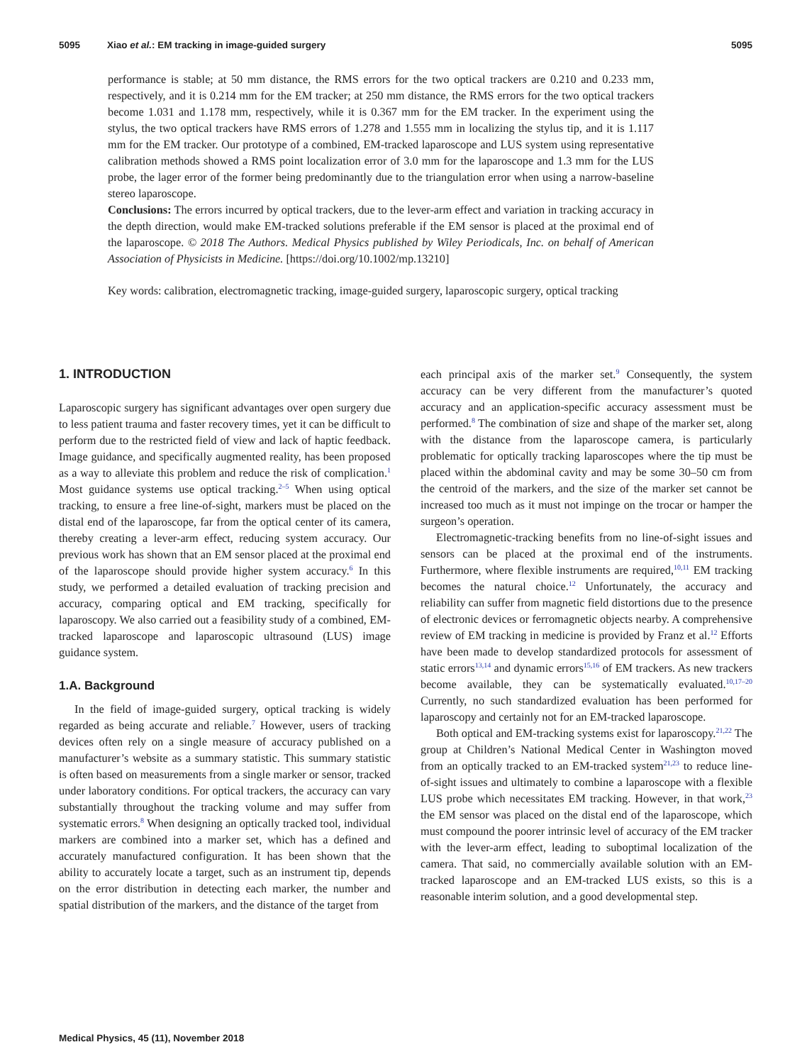5095 Xiao et al.: EM tracking in image-guided surgery 5095
performance is stable; at 50 mm distance, the RMS errors for the two optical trackers are 0.210 and 0.233 mm, respectively, and it is 0.214 mm for the EM tracker; at 250 mm distance, the RMS errors for the two optical trackers become 1.031 and 1.178 mm, respectively, while it is 0.367 mm for the EM tracker. In the experiment using the stylus, the two optical trackers have RMS errors of 1.278 and 1.555 mm in localizing the stylus tip, and it is 1.117 mm for the EM tracker. Our prototype of a combined, EM-tracked laparoscope and LUS system using representative calibration methods showed a RMS point localization error of 3.0 mm for the laparoscope and 1.3 mm for the LUS probe, the lager error of the former being predominantly due to the triangulation error when using a narrow-baseline stereo laparoscope.
Conclusions: The errors incurred by optical trackers, due to the lever-arm effect and variation in tracking accuracy in the depth direction, would make EM-tracked solutions preferable if the EM sensor is placed at the proximal end of the laparoscope. © 2018 The Authors. Medical Physics published by Wiley Periodicals, Inc. on behalf of American Association of Physicists in Medicine. [https://doi.org/10.1002/mp.13210]
Key words: calibration, electromagnetic tracking, image-guided surgery, laparoscopic surgery, optical tracking
1. INTRODUCTION
Laparoscopic surgery has significant advantages over open surgery due to less patient trauma and faster recovery times, yet it can be difficult to perform due to the restricted field of view and lack of haptic feedback. Image guidance, and specifically augmented reality, has been proposed as a way to alleviate this problem and reduce the risk of complication.<sup>1</sup> Most guidance systems use optical tracking.<sup>2–5</sup> When using optical tracking, to ensure a free line-of-sight, markers must be placed on the distal end of the laparoscope, far from the optical center of its camera, thereby creating a lever-arm effect, reducing system accuracy. Our previous work has shown that an EM sensor placed at the proximal end of the laparoscope should provide higher system accuracy.<sup>6</sup> In this study, we performed a detailed evaluation of tracking precision and accuracy, comparing optical and EM tracking, specifically for laparoscopy. We also carried out a feasibility study of a combined, EM-tracked laparoscope and laparoscopic ultrasound (LUS) image guidance system.
1.A. Background
In the field of image-guided surgery, optical tracking is widely regarded as being accurate and reliable.<sup>7</sup> However, users of tracking devices often rely on a single measure of accuracy published on a manufacturer’s website as a summary statistic. This summary statistic is often based on measurements from a single marker or sensor, tracked under laboratory conditions. For optical trackers, the accuracy can vary substantially throughout the tracking volume and may suffer from systematic errors.<sup>8</sup> When designing an optically tracked tool, individual markers are combined into a marker set, which has a defined and accurately manufactured configuration. It has been shown that the ability to accurately locate a target, such as an instrument tip, depends on the error distribution in detecting each marker, the number and spatial distribution of the markers, and the distance of the target from
each principal axis of the marker set.<sup>9</sup> Consequently, the system accuracy can be very different from the manufacturer’s quoted accuracy and an application-specific accuracy assessment must be performed.<sup>8</sup> The combination of size and shape of the marker set, along with the distance from the laparoscope camera, is particularly problematic for optically tracking laparoscopes where the tip must be placed within the abdominal cavity and may be some 30–50 cm from the centroid of the markers, and the size of the marker set cannot be increased too much as it must not impinge on the trocar or hamper the surgeon’s operation.
Electromagnetic-tracking benefits from no line-of-sight issues and sensors can be placed at the proximal end of the instruments. Furthermore, where flexible instruments are required,<sup>10,11</sup> EM tracking becomes the natural choice.<sup>12</sup> Unfortunately, the accuracy and reliability can suffer from magnetic field distortions due to the presence of electronic devices or ferromagnetic objects nearby. A comprehensive review of EM tracking in medicine is provided by Franz et al.<sup>12</sup> Efforts have been made to develop standardized protocols for assessment of static errors<sup>13,14</sup> and dynamic errors<sup>15,16</sup> of EM trackers. As new trackers become available, they can be systematically evaluated.<sup>10,17–20</sup> Currently, no such standardized evaluation has been performed for laparoscopy and certainly not for an EM-tracked laparoscope.
Both optical and EM-tracking systems exist for laparoscopy.<sup>21,22</sup> The group at Children’s National Medical Center in Washington moved from an optically tracked to an EM-tracked system<sup>21,23</sup> to reduce line-of-sight issues and ultimately to combine a laparoscope with a flexible LUS probe which necessitates EM tracking. However, in that work,<sup>23</sup> the EM sensor was placed on the distal end of the laparoscope, which must compound the poorer intrinsic level of accuracy of the EM tracker with the lever-arm effect, leading to suboptimal localization of the camera. That said, no commercially available solution with an EM-tracked laparoscope and an EM-tracked LUS exists, so this is a reasonable interim solution, and a good developmental step.
Medical Physics, 45 (11), November 2018